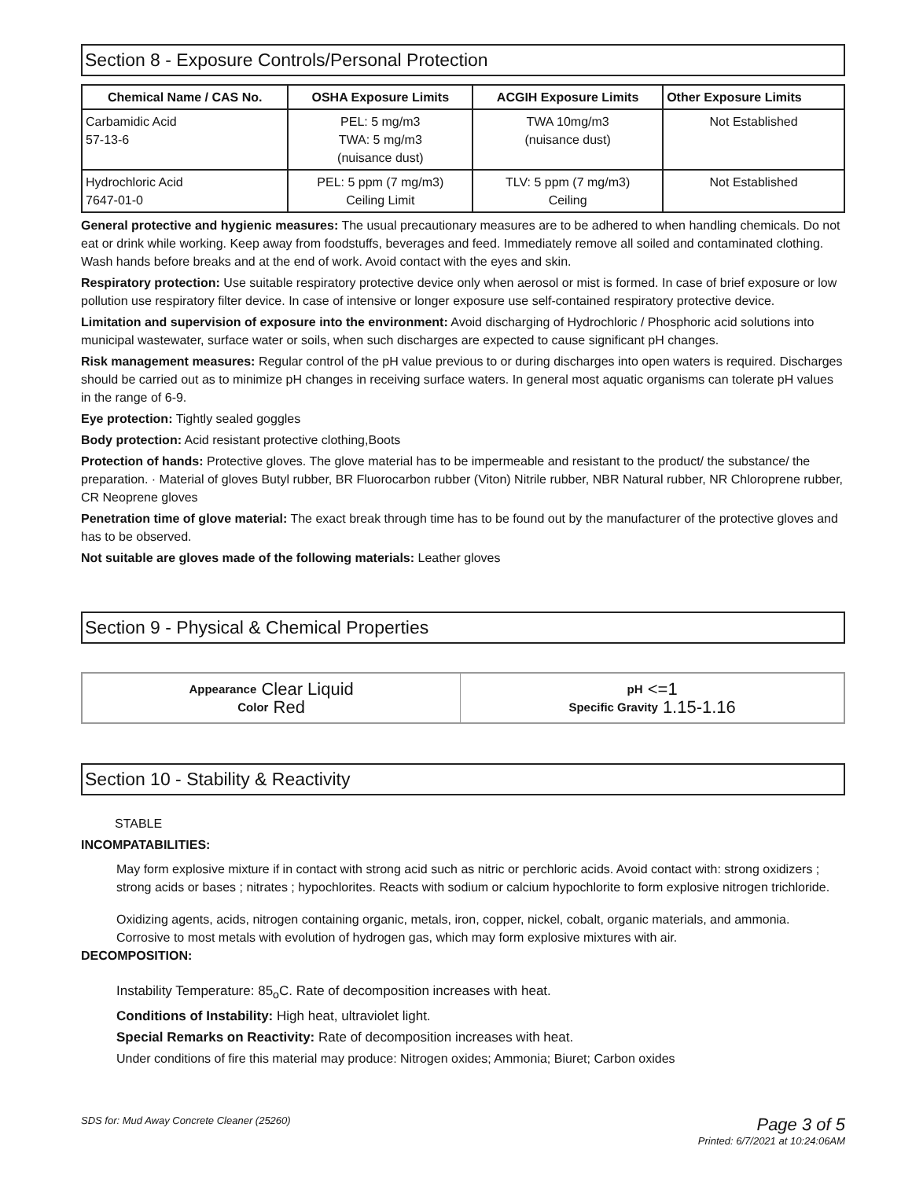Section 8 - Exposure Controls/Personal Protection
| Chemical Name / CAS No. | OSHA Exposure Limits | ACGIH Exposure Limits | Other Exposure Limits |
| --- | --- | --- | --- |
| Carbamidic Acid 57-13-6 | PEL: 5 mg/m3 TWA: 5 mg/m3 (nuisance dust) | TWA 10mg/m3 (nuisance dust) | Not Established |
| Hydrochloric Acid 7647-01-0 | PEL: 5 ppm (7 mg/m3) Ceiling Limit | TLV: 5 ppm (7 mg/m3) Ceiling | Not Established |
General protective and hygienic measures: The usual precautionary measures are to be adhered to when handling chemicals. Do not eat or drink while working. Keep away from foodstuffs, beverages and feed. Immediately remove all soiled and contaminated clothing. Wash hands before breaks and at the end of work. Avoid contact with the eyes and skin.
Respiratory protection: Use suitable respiratory protective device only when aerosol or mist is formed. In case of brief exposure or low pollution use respiratory filter device. In case of intensive or longer exposure use self-contained respiratory protective device.
Limitation and supervision of exposure into the environment: Avoid discharging of Hydrochloric / Phosphoric acid solutions into municipal wastewater, surface water or soils, when such discharges are expected to cause significant pH changes.
Risk management measures: Regular control of the pH value previous to or during discharges into open waters is required. Discharges should be carried out as to minimize pH changes in receiving surface waters. In general most aquatic organisms can tolerate pH values in the range of 6-9.
Eye protection: Tightly sealed goggles
Body protection: Acid resistant protective clothing,Boots
Protection of hands: Protective gloves. The glove material has to be impermeable and resistant to the product/ the substance/ the preparation. · Material of gloves Butyl rubber, BR Fluorocarbon rubber (Viton) Nitrile rubber, NBR Natural rubber, NR Chloroprene rubber, CR Neoprene gloves
Penetration time of glove material: The exact break through time has to be found out by the manufacturer of the protective gloves and has to be observed.
Not suitable are gloves made of the following materials: Leather gloves
Section 9 - Physical & Chemical Properties
| Appearance Clear Liquid Color Red | pH <=1 Specific Gravity 1.15-1.16 |
Section 10 - Stability & Reactivity
STABLE
INCOMPATABILITIES:
May form explosive mixture if in contact with strong acid such as nitric or perchloric acids. Avoid contact with: strong oxidizers ; strong acids or bases ; nitrates ; hypochlorites. Reacts with sodium or calcium hypochlorite to form explosive nitrogen trichloride.
Oxidizing agents, acids, nitrogen containing organic, metals, iron, copper, nickel, cobalt, organic materials, and ammonia. Corrosive to most metals with evolution of hydrogen gas, which may form explosive mixtures with air.
DECOMPOSITION:
Instability Temperature: 85<sub>o</sub>C. Rate of decomposition increases with heat.
Conditions of Instability: High heat, ultraviolet light.
Special Remarks on Reactivity: Rate of decomposition increases with heat.
Under conditions of fire this material may produce: Nitrogen oxides; Ammonia; Biuret; Carbon oxides
SDS for: Mud Away Concrete Cleaner (25260)
Page 3 of 5
Printed: 6/7/2021 at 10:24:06AM